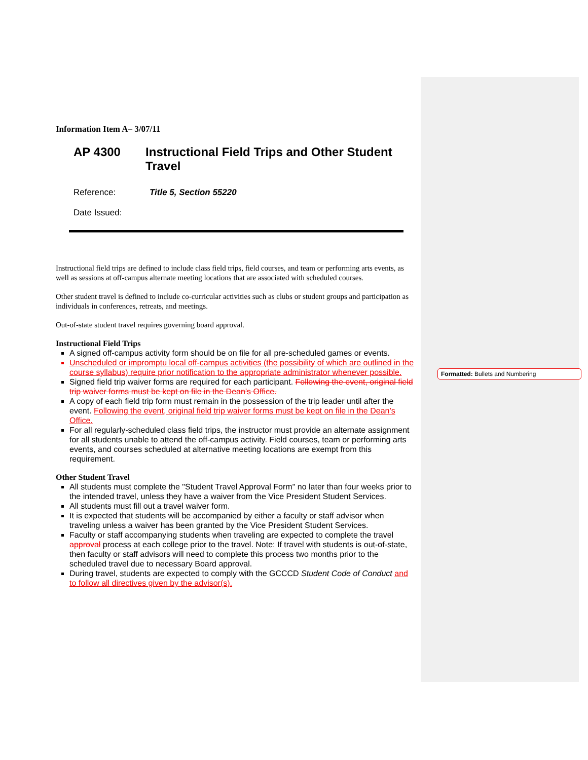Information Item A– 3/07/11
AP 4300 Instructional Field Trips and Other Student Travel
Reference: Title 5, Section 55220
Date Issued:
Instructional field trips are defined to include class field trips, field courses, and team or performing arts events, as well as sessions at off-campus alternate meeting locations that are associated with scheduled courses.
Other student travel is defined to include co-curricular activities such as clubs or student groups and participation as individuals in conferences, retreats, and meetings.
Out-of-state student travel requires governing board approval.
Instructional Field Trips
A signed off-campus activity form should be on file for all pre-scheduled games or events.
Unscheduled or impromptu local off-campus activities (the possibility of which are outlined in the course syllabus) require prior notification to the appropriate administrator whenever possible.
Signed field trip waiver forms are required for each participant. Following the event, original field trip waiver forms must be kept on file in the Dean’s Office.
A copy of each field trip form must remain in the possession of the trip leader until after the event. Following the event, original field trip waiver forms must be kept on file in the Dean’s Office.
For all regularly-scheduled class field trips, the instructor must provide an alternate assignment for all students unable to attend the off-campus activity. Field courses, team or performing arts events, and courses scheduled at alternative meeting locations are exempt from this requirement.
Other Student Travel
All students must complete the "Student Travel Approval Form" no later than four weeks prior to the intended travel, unless they have a waiver from the Vice President Student Services.
All students must fill out a travel waiver form.
It is expected that students will be accompanied by either a faculty or staff advisor when traveling unless a waiver has been granted by the Vice President Student Services.
Faculty or staff accompanying students when traveling are expected to complete the travel approval process at each college prior to the travel. Note: If travel with students is out-of-state, then faculty or staff advisors will need to complete this process two months prior to the scheduled travel due to necessary Board approval.
During travel, students are expected to comply with the GCCCD Student Code of Conduct and to follow all directives given by the advisor(s).
Formatted: Bullets and Numbering